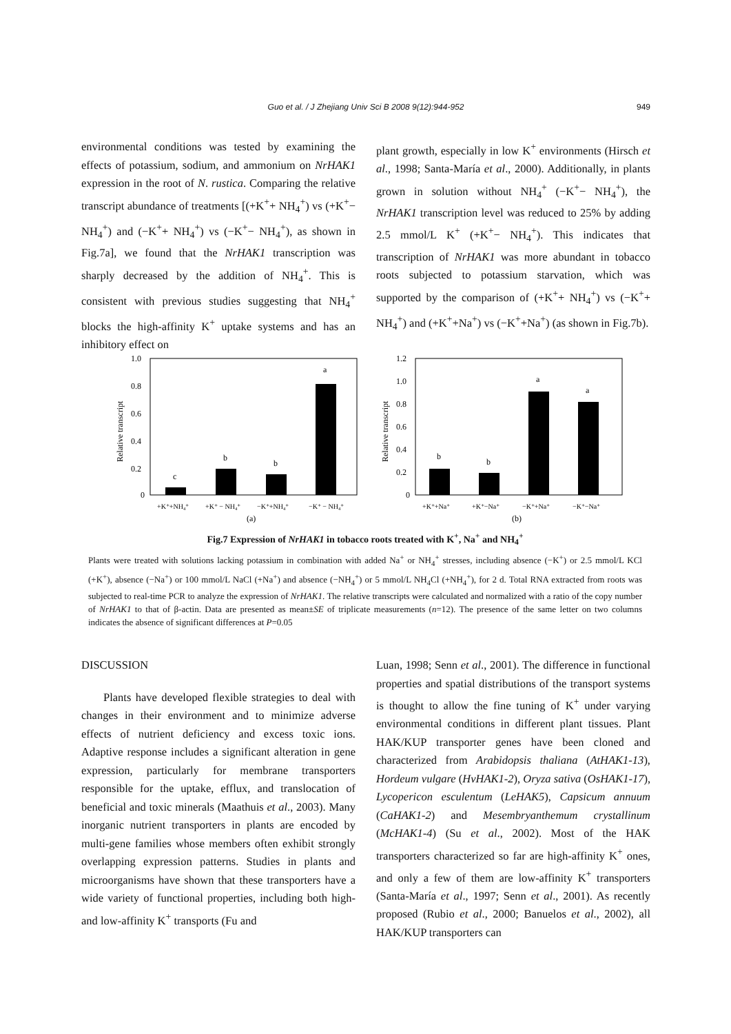Guo et al. / J Zhejiang Univ Sci B 2008 9(12):944-952 949
environmental conditions was tested by examining the effects of potassium, sodium, and ammonium on NrHAK1 expression in the root of N. rustica. Comparing the relative transcript abundance of treatments [(+K<sup>+</sup>+ NH<sub>4</sub><sup>+</sup>) vs (+K<sup>+</sup>− NH<sub>4</sub><sup>+</sup>) and (−K<sup>+</sup>+ NH<sub>4</sub><sup>+</sup>) vs (−K<sup>+</sup>− NH<sub>4</sub><sup>+</sup>), as shown in Fig.7a], we found that the NrHAK1 transcription was sharply decreased by the addition of NH<sub>4</sub><sup>+</sup>. This is consistent with previous studies suggesting that NH<sub>4</sub><sup>+</sup> blocks the high-affinity K<sup>+</sup> uptake systems and has an inhibitory effect on
plant growth, especially in low K<sup>+</sup> environments (Hirsch et al., 1998; Santa-María et al., 2000). Additionally, in plants grown in solution without NH<sub>4</sub><sup>+</sup> (−K<sup>+</sup>− NH<sub>4</sub><sup>+</sup>), the NrHAK1 transcription level was reduced to 25% by adding 2.5 mmol/L K<sup>+</sup> (+K<sup>+</sup>− NH<sub>4</sub><sup>+</sup>). This indicates that transcription of NrHAK1 was more abundant in tobacco roots subjected to potassium starvation, which was supported by the comparison of (+K<sup>+</sup>+ NH<sub>4</sub><sup>+</sup>) vs (−K<sup>+</sup>+ NH<sub>4</sub><sup>+</sup>) and (+K<sup>+</sup>+Na<sup>+</sup>) vs (−K<sup>+</sup>+Na<sup>+</sup>) (as shown in Fig.7b).
1.0
0.8
0.6
0.4
0.2
0
Relative transcript
c
b
b
a
+K⁺+NH₄⁺
+K⁺ − NH₄⁺
−K⁺+NH₄⁺
−K⁺ − NH₄⁺
(a)
1.2
1.0
0.8
0.6
0.4
0.2
0
Relative transcript
b
b
a
a
+K⁺+Na⁺
+K⁺−Na⁺
−K⁺+Na⁺
−K⁺−Na⁺
(b)
Fig.7 Expression of NrHAK1 in tobacco roots treated with K<sup>+</sup>, Na<sup>+</sup> and NH<sub>4</sub><sup>+</sup>
Plants were treated with solutions lacking potassium in combination with added Na<sup>+</sup> or NH<sub>4</sub><sup>+</sup> stresses, including absence (−K<sup>+</sup>) or 2.5 mmol/L KCl (+K<sup>+</sup>), absence (−Na<sup>+</sup>) or 100 mmol/L NaCl (+Na<sup>+</sup>) and absence (−NH<sub>4</sub><sup>+</sup>) or 5 mmol/L NH<sub>4</sub>Cl (+NH<sub>4</sub><sup>+</sup>), for 2 d. Total RNA extracted from roots was subjected to real-time PCR to analyze the expression of NrHAK1. The relative transcripts were calculated and normalized with a ratio of the copy number of NrHAK1 to that of β-actin. Data are presented as mean±SE of triplicate measurements (n=12). The presence of the same letter on two columns indicates the absence of significant differences at P=0.05
DISCUSSION
Plants have developed flexible strategies to deal with changes in their environment and to minimize adverse effects of nutrient deficiency and excess toxic ions. Adaptive response includes a significant alteration in gene expression, particularly for membrane transporters responsible for the uptake, efflux, and translocation of beneficial and toxic minerals (Maathuis et al., 2003). Many inorganic nutrient transporters in plants are encoded by multi-gene families whose members often exhibit strongly overlapping expression patterns. Studies in plants and microorganisms have shown that these transporters have a wide variety of functional properties, including both high- and low-affinity K<sup>+</sup> transports (Fu and
Luan, 1998; Senn et al., 2001). The difference in functional properties and spatial distributions of the transport systems is thought to allow the fine tuning of K<sup>+</sup> under varying environmental conditions in different plant tissues. Plant HAK/KUP transporter genes have been cloned and characterized from Arabidopsis thaliana (AtHAK1-13), Hordeum vulgare (HvHAK1-2), Oryza sativa (OsHAK1-17), Lycopericon esculentum (LeHAK5), Capsicum annuum (CaHAK1-2) and Mesembryanthemum crystallinum (McHAK1-4) (Su et al., 2002). Most of the HAK transporters characterized so far are high-affinity K<sup>+</sup> ones, and only a few of them are low-affinity K<sup>+</sup> transporters (Santa-María et al., 1997; Senn et al., 2001). As recently proposed (Rubio et al., 2000; Banuelos et al., 2002), all HAK/KUP transporters can